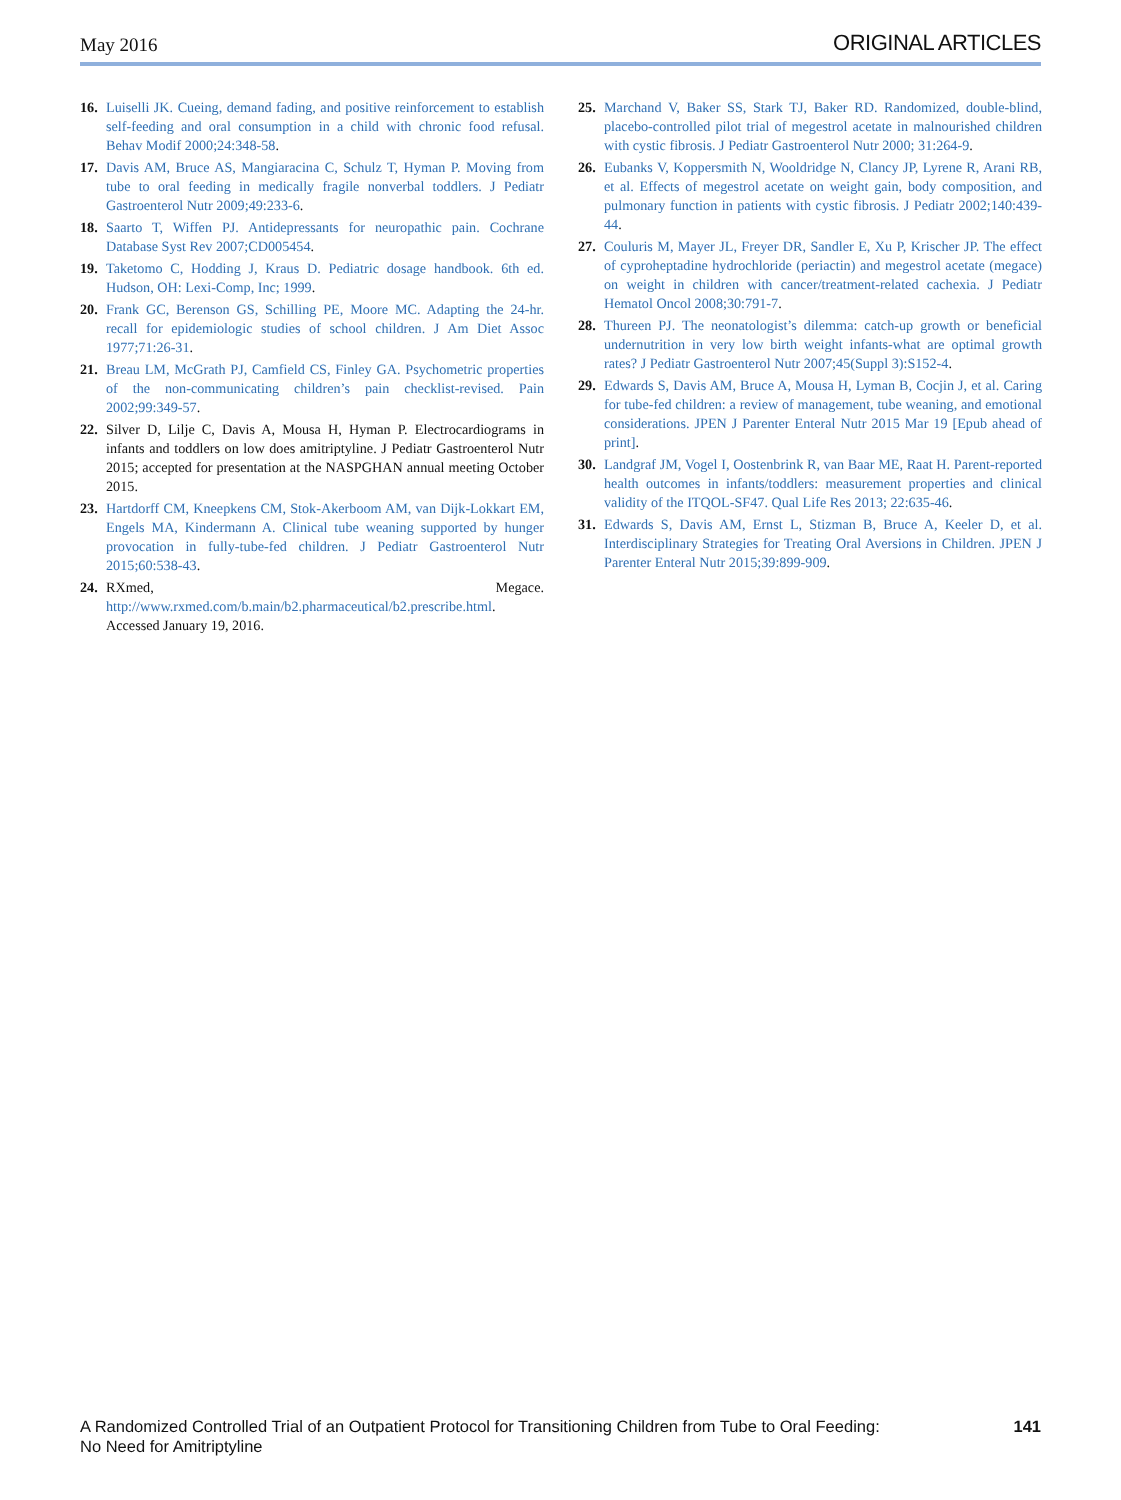May 2016 ORIGINAL ARTICLES
16. Luiselli JK. Cueing, demand fading, and positive reinforcement to establish self-feeding and oral consumption in a child with chronic food refusal. Behav Modif 2000;24:348-58.
17. Davis AM, Bruce AS, Mangiaracina C, Schulz T, Hyman P. Moving from tube to oral feeding in medically fragile nonverbal toddlers. J Pediatr Gastroenterol Nutr 2009;49:233-6.
18. Saarto T, Wiffen PJ. Antidepressants for neuropathic pain. Cochrane Database Syst Rev 2007;CD005454.
19. Taketomo C, Hodding J, Kraus D. Pediatric dosage handbook. 6th ed. Hudson, OH: Lexi-Comp, Inc; 1999.
20. Frank GC, Berenson GS, Schilling PE, Moore MC. Adapting the 24-hr. recall for epidemiologic studies of school children. J Am Diet Assoc 1977;71:26-31.
21. Breau LM, McGrath PJ, Camfield CS, Finley GA. Psychometric properties of the non-communicating children’s pain checklist-revised. Pain 2002;99:349-57.
22. Silver D, Lilje C, Davis A, Mousa H, Hyman P. Electrocardiograms in infants and toddlers on low does amitriptyline. J Pediatr Gastroenterol Nutr 2015; accepted for presentation at the NASPGHAN annual meeting October 2015.
23. Hartdorff CM, Kneepkens CM, Stok-Akerboom AM, van Dijk-Lokkart EM, Engels MA, Kindermann A. Clinical tube weaning supported by hunger provocation in fully-tube-fed children. J Pediatr Gastroenterol Nutr 2015;60:538-43.
24. RXmed, Megace. http://www.rxmed.com/b.main/b2.pharmaceutical/b2.prescribe.html. Accessed January 19, 2016.
25. Marchand V, Baker SS, Stark TJ, Baker RD. Randomized, double-blind, placebo-controlled pilot trial of megestrol acetate in malnourished children with cystic fibrosis. J Pediatr Gastroenterol Nutr 2000; 31:264-9.
26. Eubanks V, Koppersmith N, Wooldridge N, Clancy JP, Lyrene R, Arani RB, et al. Effects of megestrol acetate on weight gain, body composition, and pulmonary function in patients with cystic fibrosis. J Pediatr 2002;140:439-44.
27. Couluris M, Mayer JL, Freyer DR, Sandler E, Xu P, Krischer JP. The effect of cyproheptadine hydrochloride (periactin) and megestrol acetate (megace) on weight in children with cancer/treatment-related cachexia. J Pediatr Hematol Oncol 2008;30:791-7.
28. Thureen PJ. The neonatologist’s dilemma: catch-up growth or beneficial undernutrition in very low birth weight infants-what are optimal growth rates? J Pediatr Gastroenterol Nutr 2007;45(Suppl 3):S152-4.
29. Edwards S, Davis AM, Bruce A, Mousa H, Lyman B, Cocjin J, et al. Caring for tube-fed children: a review of management, tube weaning, and emotional considerations. JPEN J Parenter Enteral Nutr 2015 Mar 19 [Epub ahead of print].
30. Landgraf JM, Vogel I, Oostenbrink R, van Baar ME, Raat H. Parent-reported health outcomes in infants/toddlers: measurement properties and clinical validity of the ITQOL-SF47. Qual Life Res 2013; 22:635-46.
31. Edwards S, Davis AM, Ernst L, Stizman B, Bruce A, Keeler D, et al. Interdisciplinary Strategies for Treating Oral Aversions in Children. JPEN J Parenter Enteral Nutr 2015;39:899-909.
A Randomized Controlled Trial of an Outpatient Protocol for Transitioning Children from Tube to Oral Feeding:
No Need for Amitriptyline 141